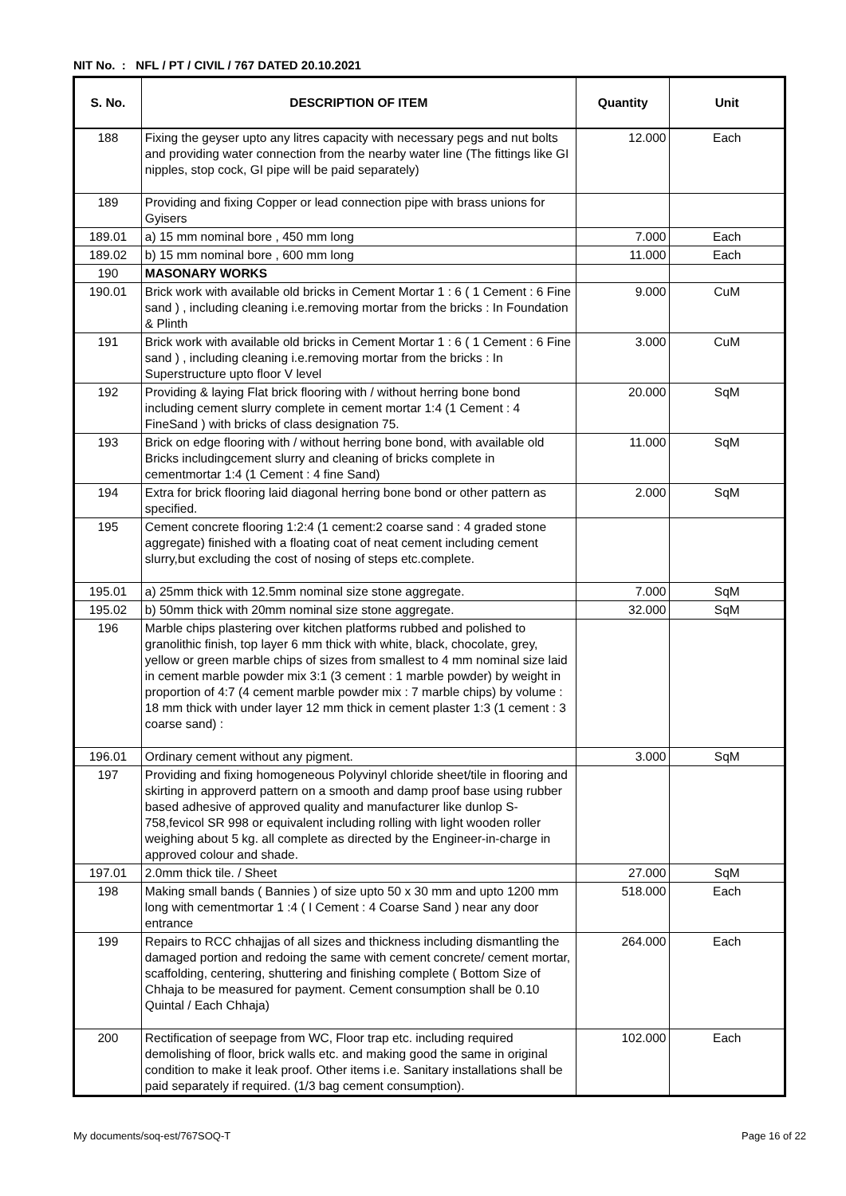NIT No. : NFL / PT / CIVIL / 767 DATED 20.10.2021
| S. No. | DESCRIPTION OF ITEM | Quantity | Unit |
| --- | --- | --- | --- |
| 188 | Fixing the geyser upto any litres capacity with necessary pegs and nut bolts and providing water connection from the nearby water line (The fittings like GI nipples, stop cock, GI pipe will be paid separately) | 12.000 | Each |
| 189 | Providing and fixing Copper or lead connection pipe with brass unions for Gyisers | | |
| 189.01 | a) 15 mm nominal bore , 450 mm long | 7.000 | Each |
| 189.02 | b) 15 mm nominal bore , 600 mm long | 11.000 | Each |
| 190 | MASONARY WORKS | | |
| 190.01 | Brick work with available old bricks in Cement Mortar 1 : 6 ( 1 Cement : 6 Fine sand ) , including cleaning i.e.removing mortar from the bricks : In Foundation & Plinth | 9.000 | CuM |
| 191 | Brick work with available old bricks in Cement Mortar 1 : 6 ( 1 Cement : 6 Fine sand ) , including cleaning i.e.removing mortar from the bricks : In Superstructure upto floor V level | 3.000 | CuM |
| 192 | Providing & laying Flat brick flooring with / without herring bone bond including cement slurry complete in cement mortar 1:4 (1 Cement : 4 FineSand ) with bricks of class designation 75. | 20.000 | SqM |
| 193 | Brick on edge flooring with / without herring bone bond, with available old Bricks includingcement slurry and cleaning of bricks complete in cementmortar 1:4 (1 Cement : 4 fine Sand) | 11.000 | SqM |
| 194 | Extra for brick flooring laid diagonal herring bone bond or other pattern as specified. | 2.000 | SqM |
| 195 | Cement concrete flooring 1:2:4 (1 cement:2 coarse sand : 4 graded stone aggregate) finished with a floating coat of neat cement including cement slurry,but excluding the cost of nosing of steps etc.complete. | | |
| 195.01 | a) 25mm thick with 12.5mm nominal size stone aggregate. | 7.000 | SqM |
| 195.02 | b) 50mm thick with 20mm nominal size stone aggregate. | 32.000 | SqM |
| 196 | Marble chips plastering over kitchen platforms rubbed and polished to granolithic finish, top layer 6 mm thick with white, black, chocolate, grey, yellow or green marble chips of sizes from smallest to 4 mm nominal size laid in cement marble powder mix 3:1 (3 cement : 1 marble powder) by weight in proportion of 4:7 (4 cement marble powder mix : 7 marble chips) by volume : 18 mm thick with under layer 12 mm thick in cement plaster 1:3 (1 cement : 3 coarse sand) : | | |
| 196.01 | Ordinary cement without any pigment. | 3.000 | SqM |
| 197 | Providing and fixing homogeneous Polyvinyl chloride sheet/tile in flooring and skirting in approverd pattern on a smooth and damp proof base using rubber based adhesive of approved quality and manufacturer like dunlop S- 758,fevicol SR 998 or equivalent including rolling with light wooden roller weighing about 5 kg. all complete as directed by the Engineer-in-charge in approved colour and shade. | | |
| 197.01 | 2.0mm thick tile. / Sheet | 27.000 | SqM |
| 198 | Making small bands ( Bannies ) of size upto 50 x 30 mm and upto 1200 mm long with cementmortar 1 :4 ( I Cement : 4 Coarse Sand ) near any door entrance | 518.000 | Each |
| 199 | Repairs to RCC chhajjas of all sizes and thickness including dismantling the damaged portion and redoing the same with cement concrete/ cement mortar, scaffolding, centering, shuttering and finishing complete ( Bottom Size of Chhaja to be measured for payment. Cement consumption shall be 0.10 Quintal / Each Chhaja) | 264.000 | Each |
| 200 | Rectification of seepage from WC, Floor trap etc. including required demolishing of floor, brick walls etc. and making good the same in original condition to make it leak proof. Other items i.e. Sanitary installations shall be paid separately if required. (1/3 bag cement consumption). | 102.000 | Each |
My documents/soq-est/767SOQ-T Page 16 of 22